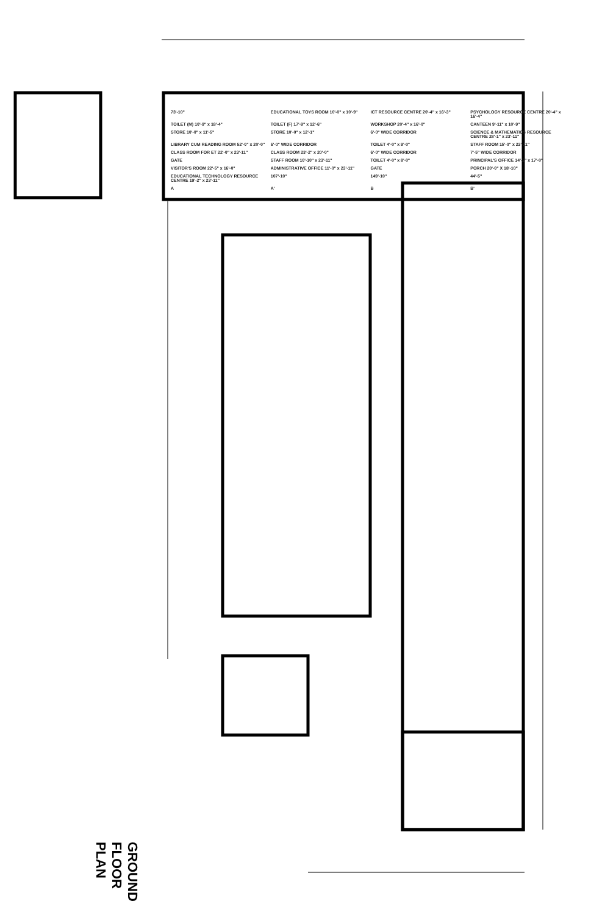73'-10" EDUCATIONAL TOYS ROOM 10'-0" x 10'-9" ICT RESOURCE CENTRE 20'-4" x 16'-3" PSYCHOLOGY RESOURCE CENTRE 20'-4" x 16'-4" TOILET (M) 10'-9" x 18'-4" TOILET (F) 17'-9" x 12'-6" WORKSHOP 20'-4" x 16'-0" CANTEEN 9'-11" x 10'-9" STORE 10'-0" x 11'-5" STORE 10'-0" x 12'-1" 6'-0" WIDE CORRIDOR SCIENCE & MATHEMATICS RESOURCE CENTRE 28'-1" x 23'-11" LIBRARY CUM READING ROOM 52'-0" x 20'-0" 6'-0" WIDE CORRIDOR TOILET 4'-0" x 9'-0" STAFF ROOM 15'-0" x 23'-11" CLASS ROOM FOR ET 22'-0" x 23'-11" CLASS ROOM 23'-2" x 20'-0" 6'-0" WIDE CORRIDOR 7'-5" WIDE CORRIDOR GATE STAFF ROOM 10'-10" x 23'-11" TOILET 4'-0" x 8'-0" PRINCIPAL'S OFFICE 14'-2" x 17'-0" VISITOR'S ROOM 22'-5" x 16'-0" ADMINISTRATIVE OFFICE 11'-0" x 23'-11" GATE PORCH 20'-0" X 18'-10" EDUCATIONAL TECHNOLOGY RESOURCE CENTRE 19'-2" x 23'-11" 107'-10" 149'-10" 44'-5" A A' B B'
GROUND FLOOR PLAN